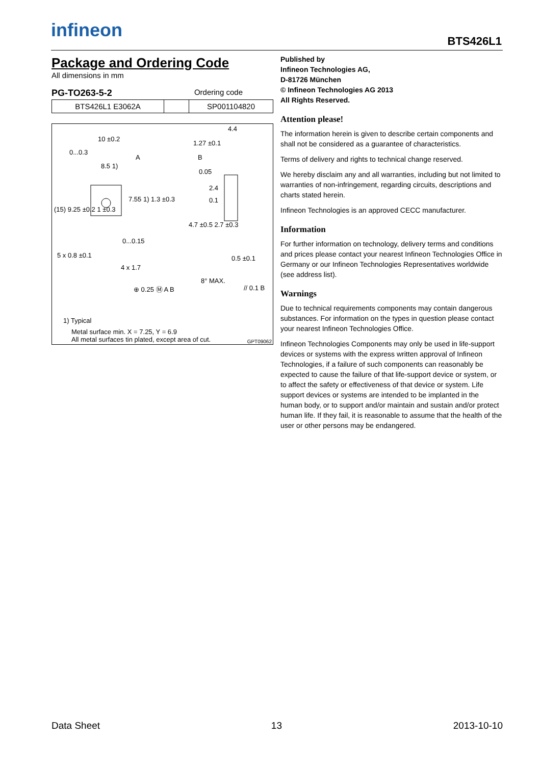infineon BTS426L1
Package and Ordering Code
All dimensions in mm
PG-TO263-5-2 Ordering code
| BTS426L1 E3062A | | SP001104820 |
10 ±0.2
4.4
1.27 ±0.1
0...0.3
A B
8.5 1)
0.05
2.4
0.1
(15) 9.25 ±0.2 1 ±0.3
7.55 1) 1.3 ±0.3
4.7 ±0.5 2.7 ±0.3
0...0.15
5 x 0.8 ±0.1 0.5 ±0.1
4 x 1.7
8° MAX.
⊕ 0.25 Ⓜ A B // 0.1 B
1) Typical
Metal surface min. X = 7.25, Y = 6.9
All metal surfaces tin plated, except area of cut.
GPT09062
Published by
Infineon Technologies AG,
D-81726 München
© Infineon Technologies AG 2013
All Rights Reserved.
Attention please!
The information herein is given to describe certain components and shall not be considered as a guarantee of characteristics.
Terms of delivery and rights to technical change reserved.
We hereby disclaim any and all warranties, including but not limited to warranties of non-infringement, regarding circuits, descriptions and charts stated herein.
Infineon Technologies is an approved CECC manufacturer.
Information
For further information on technology, delivery terms and conditions and prices please contact your nearest Infineon Technologies Office in Germany or our Infineon Technologies Representatives worldwide (see address list).
Warnings
Due to technical requirements components may contain dangerous substances. For information on the types in question please contact your nearest Infineon Technologies Office.
Infineon Technologies Components may only be used in life-support devices or systems with the express written approval of Infineon Technologies, if a failure of such components can reasonably be expected to cause the failure of that life-support device or system, or to affect the safety or effectiveness of that device or system. Life support devices or systems are intended to be implanted in the human body, or to support and/or maintain and sustain and/or protect human life. If they fail, it is reasonable to assume that the health of the user or other persons may be endangered.
Data Sheet 13 2013-10-10